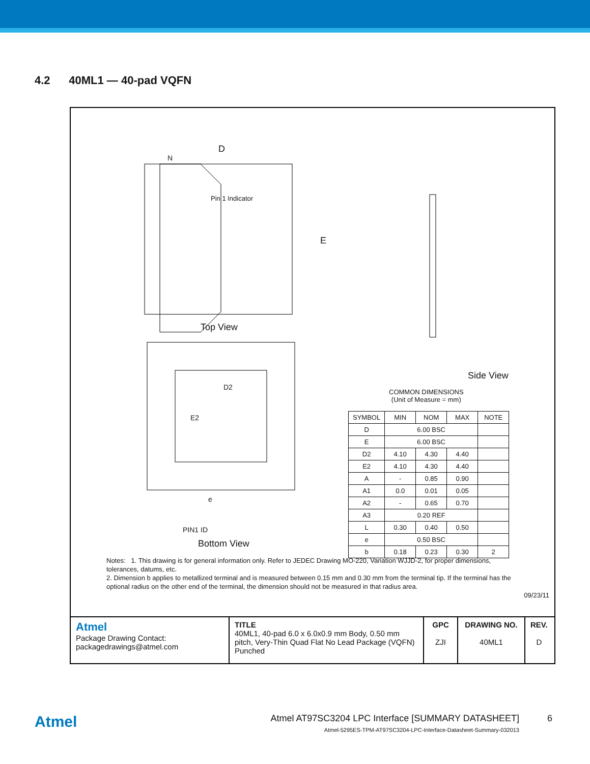4.2 40ML1 — 40-pad VQFN
D
N
Pin 1 Indicator
E
Top View
D2
E2
e
PIN1 ID
Bottom View
Side View
COMMON DIMENSIONS
(Unit of Measure = mm)
| SYMBOL | MIN | NOM | MAX | NOTE |
| --- | --- | --- | --- | --- |
| D | 6.00 BSC | | | |
| E | 6.00 BSC | | | |
| D2 | 4.10 | 4.30 | 4.40 | |
| E2 | 4.10 | 4.30 | 4.40 | |
| A | - | 0.85 | 0.90 | |
| A1 | 0.0 | 0.01 | 0.05 | |
| A2 | - | 0.65 | 0.70 | |
| A3 | 0.20 REF | | | |
| L | 0.30 | 0.40 | 0.50 | |
| e | 0.50 BSC | | | |
| b | 0.18 | 0.23 | 0.30 | 2 |
Notes: 1. This drawing is for general information only. Refer to JEDEC Drawing MO-220, Variation WJJD-2, for proper dimensions, tolerances, datums, etc.
2. Dimension b applies to metallized terminal and is measured between 0.15 mm and 0.30 mm from the terminal tip. If the terminal has the optional radius on the other end of the terminal, the dimension should not be measured in that radius area.
09/23/11
Atmel
Package Drawing Contact:
packagedrawings@atmel.com
TITLE
40ML1, 40-pad 6.0 x 6.0x0.9 mm Body, 0.50 mm pitch, Very-Thin Quad Flat No Lead Package (VQFN) Punched
GPC
ZJI
DRAWING NO.
40ML1
REV.
D
Atmel
Atmel AT97SC3204 LPC Interface [SUMMARY DATASHEET]
Atmel-5295ES-TPM-AT97SC3204-LPC-Interface-Datasheet-Summary-032013
6